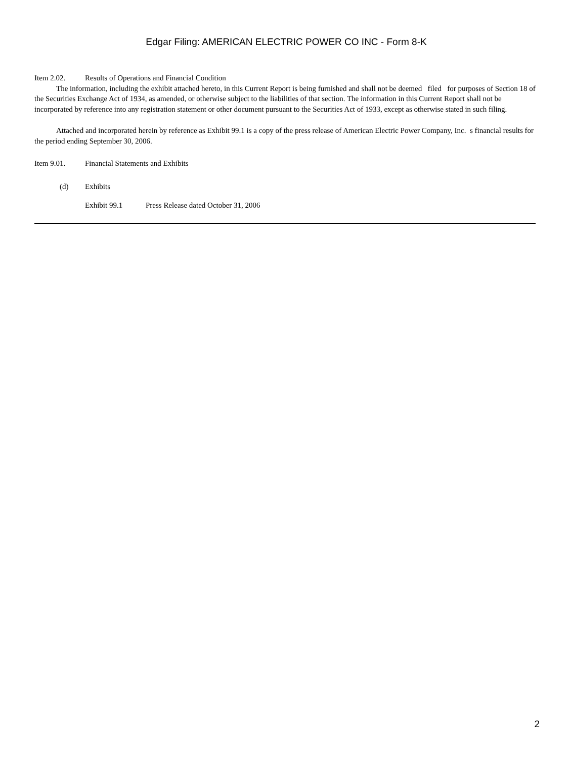Edgar Filing: AMERICAN ELECTRIC POWER CO INC - Form 8-K
Item 2.02. Results of Operations and Financial Condition
The information, including the exhibit attached hereto, in this Current Report is being furnished and shall not be deemed filed for purposes of Section 18 of the Securities Exchange Act of 1934, as amended, or otherwise subject to the liabilities of that section. The information in this Current Report shall not be incorporated by reference into any registration statement or other document pursuant to the Securities Act of 1933, except as otherwise stated in such filing.
Attached and incorporated herein by reference as Exhibit 99.1 is a copy of the press release of American Electric Power Company, Inc. s financial results for the period ending September 30, 2006.
Item 9.01. Financial Statements and Exhibits
(d) Exhibits
Exhibit 99.1 Press Release dated October 31, 2006
2